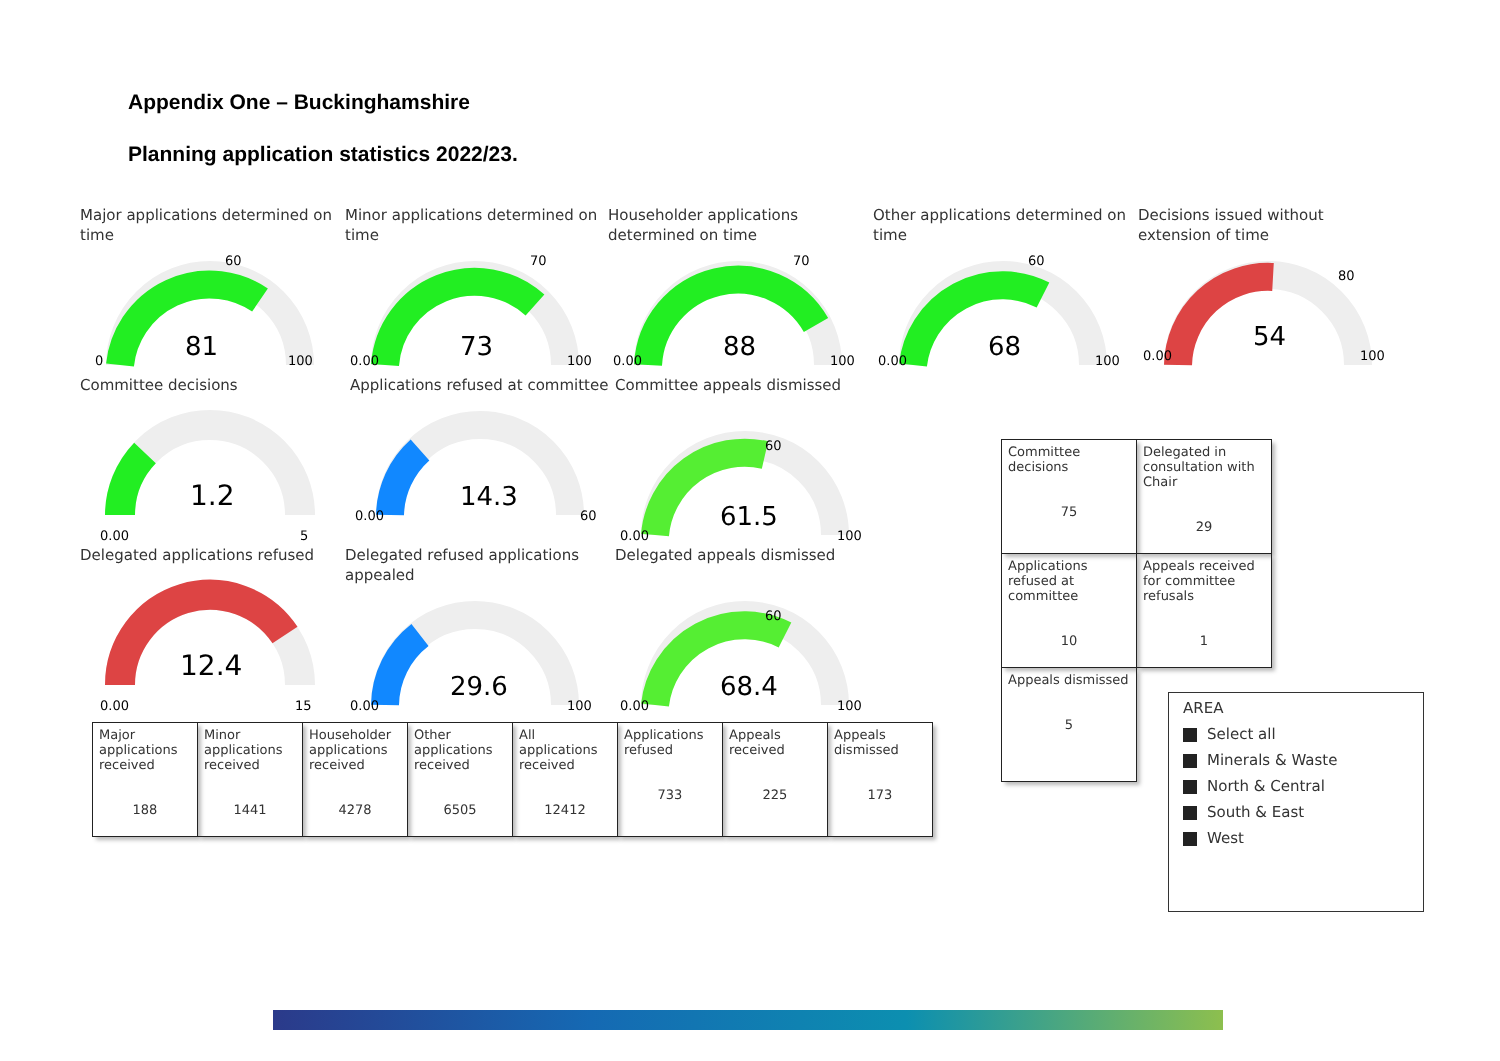Appendix One – Buckinghamshire
Planning application statistics 2022/23.
Major applications determined on time
81
0
60
100
Minor applications determined on time
73
0.00
70
100
Householder applications determined on time
88
0.00
70
100
Other applications determined on time
68
0.00
60
100
Decisions issued without extension of time
54
0.00
80
100
Committee decisions
1.2
0.00
5
Applications refused at committee
14.3
0.00
60
Committee appeals dismissed
61.5
0.00
60
100
Delegated applications refused
12.4
0.00
15
Delegated refused applications appealed
29.6
0.00
100
Delegated appeals dismissed
68.4
0.00
60
100
| Major applications received 188 | Minor applications received 1441 | Householder applications received 4278 | Other applications received 6505 | All applications received 12412 | Applications refused 733 | Appeals received 225 | Appeals dismissed 173 |
| Committee decisions 75 | Delegated in consultation with Chair 29 |
| Applications refused at committee 10 | Appeals received for committee refusals 1 |
| Appeals dismissed 5 | |
AREA
Select all
Minerals & Waste
North & Central
South & East
West